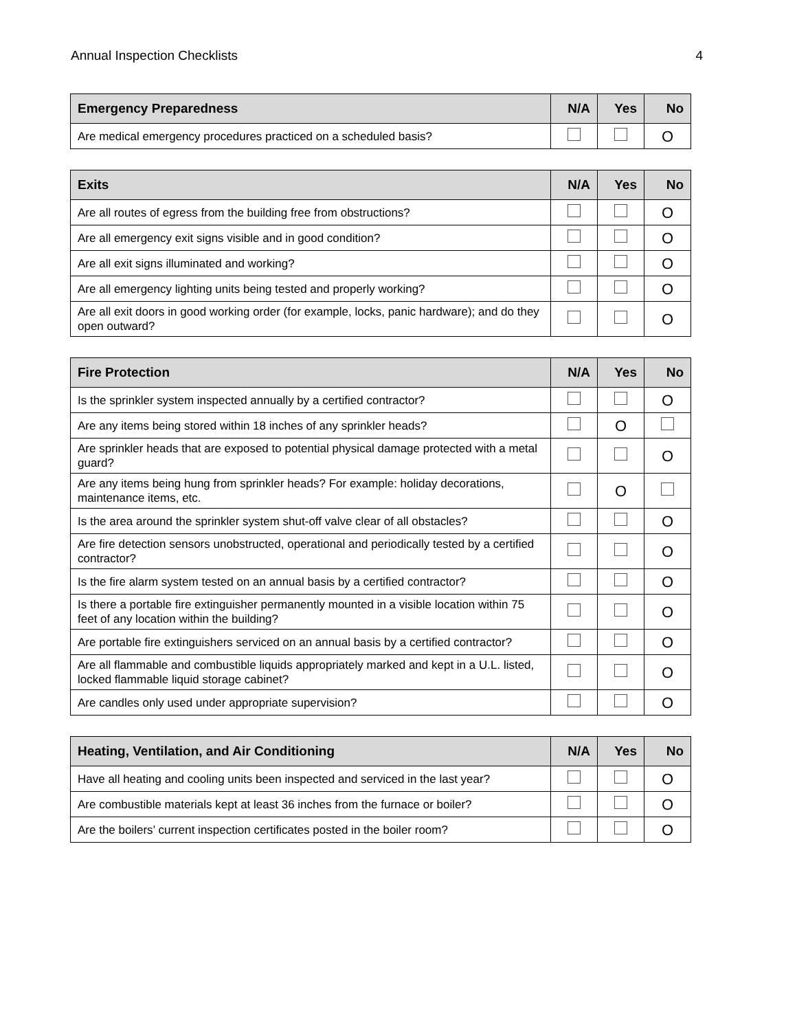Annual Inspection Checklists 4
| Emergency Preparedness | N/A | Yes | No |
| --- | --- | --- | --- |
| Are medical emergency procedures practiced on a scheduled basis? | | | O |
| Exits | N/A | Yes | No |
| --- | --- | --- | --- |
| Are all routes of egress from the building free from obstructions? | | | O |
| Are all emergency exit signs visible and in good condition? | | | O |
| Are all exit signs illuminated and working? | | | O |
| Are all emergency lighting units being tested and properly working? | | | O |
| Are all exit doors in good working order (for example, locks, panic hardware); and do they open outward? | | | O |
| Fire Protection | N/A | Yes | No |
| --- | --- | --- | --- |
| Is the sprinkler system inspected annually by a certified contractor? | | | O |
| Are any items being stored within 18 inches of any sprinkler heads? | | O | |
| Are sprinkler heads that are exposed to potential physical damage protected with a metal guard? | | | O |
| Are any items being hung from sprinkler heads? For example: holiday decorations, maintenance items, etc. | | O | |
| Is the area around the sprinkler system shut-off valve clear of all obstacles? | | | O |
| Are fire detection sensors unobstructed, operational and periodically tested by a certified contractor? | | | O |
| Is the fire alarm system tested on an annual basis by a certified contractor? | | | O |
| Is there a portable fire extinguisher permanently mounted in a visible location within 75 feet of any location within the building? | | | O |
| Are portable fire extinguishers serviced on an annual basis by a certified contractor? | | | O |
| Are all flammable and combustible liquids appropriately marked and kept in a U.L. listed, locked flammable liquid storage cabinet? | | | O |
| Are candles only used under appropriate supervision? | | | O |
| Heating, Ventilation, and Air Conditioning | N/A | Yes | No |
| --- | --- | --- | --- |
| Have all heating and cooling units been inspected and serviced in the last year? | | | O |
| Are combustible materials kept at least 36 inches from the furnace or boiler? | | | O |
| Are the boilers’ current inspection certificates posted in the boiler room? | | | O |